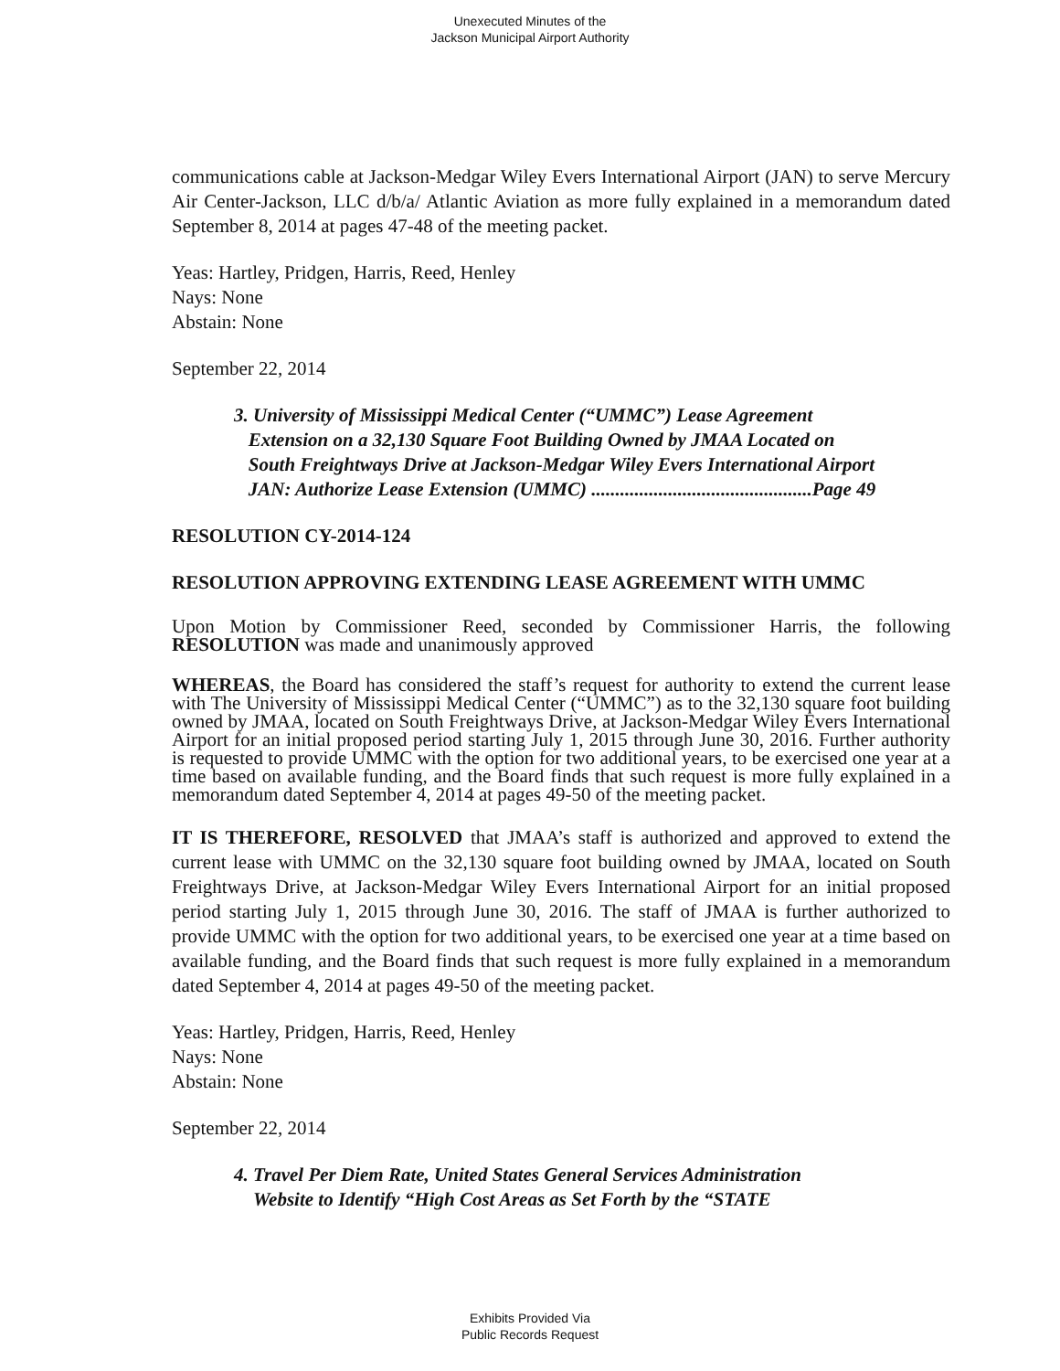Unexecuted Minutes of the
Jackson Municipal Airport Authority
communications cable at Jackson-Medgar Wiley Evers International Airport (JAN) to serve Mercury Air Center-Jackson, LLC d/b/a/ Atlantic Aviation as more fully explained in a memorandum dated September 8, 2014 at pages 47-48 of the meeting packet.
Yeas: Hartley, Pridgen, Harris, Reed, Henley
Nays: None
Abstain: None
September 22, 2014
3. University of Mississippi Medical Center (“UMMC”) Lease Agreement
Extension on a 32,130 Square Foot Building Owned by JMAA Located on
South Freightways Drive at Jackson-Medgar Wiley Evers International Airport
JAN: Authorize Lease Extension (UMMC) ..............................................Page 49
RESOLUTION CY-2014-124
RESOLUTION APPROVING EXTENDING LEASE AGREEMENT WITH UMMC
Upon Motion by Commissioner Reed, seconded by Commissioner Harris, the following RESOLUTION was made and unanimously approved
WHEREAS, the Board has considered the staff’s request for authority to extend the current lease with The University of Mississippi Medical Center (“UMMC”) as to the 32,130 square foot building owned by JMAA, located on South Freightways Drive, at Jackson-Medgar Wiley Evers International Airport for an initial proposed period starting July 1, 2015 through June 30, 2016. Further authority is requested to provide UMMC with the option for two additional years, to be exercised one year at a time based on available funding, and the Board finds that such request is more fully explained in a memorandum dated September 4, 2014 at pages 49-50 of the meeting packet.
IT IS THEREFORE, RESOLVED that JMAA’s staff is authorized and approved to extend the current lease with UMMC on the 32,130 square foot building owned by JMAA, located on South Freightways Drive, at Jackson-Medgar Wiley Evers International Airport for an initial proposed period starting July 1, 2015 through June 30, 2016. The staff of JMAA is further authorized to provide UMMC with the option for two additional years, to be exercised one year at a time based on available funding, and the Board finds that such request is more fully explained in a memorandum dated September 4, 2014 at pages 49-50 of the meeting packet.
Yeas: Hartley, Pridgen, Harris, Reed, Henley
Nays: None
Abstain: None
September 22, 2014
4. Travel Per Diem Rate, United States General Services Administration
Website to Identify “High Cost Areas as Set Forth by the “STATE
Exhibits Provided Via
Public Records Request